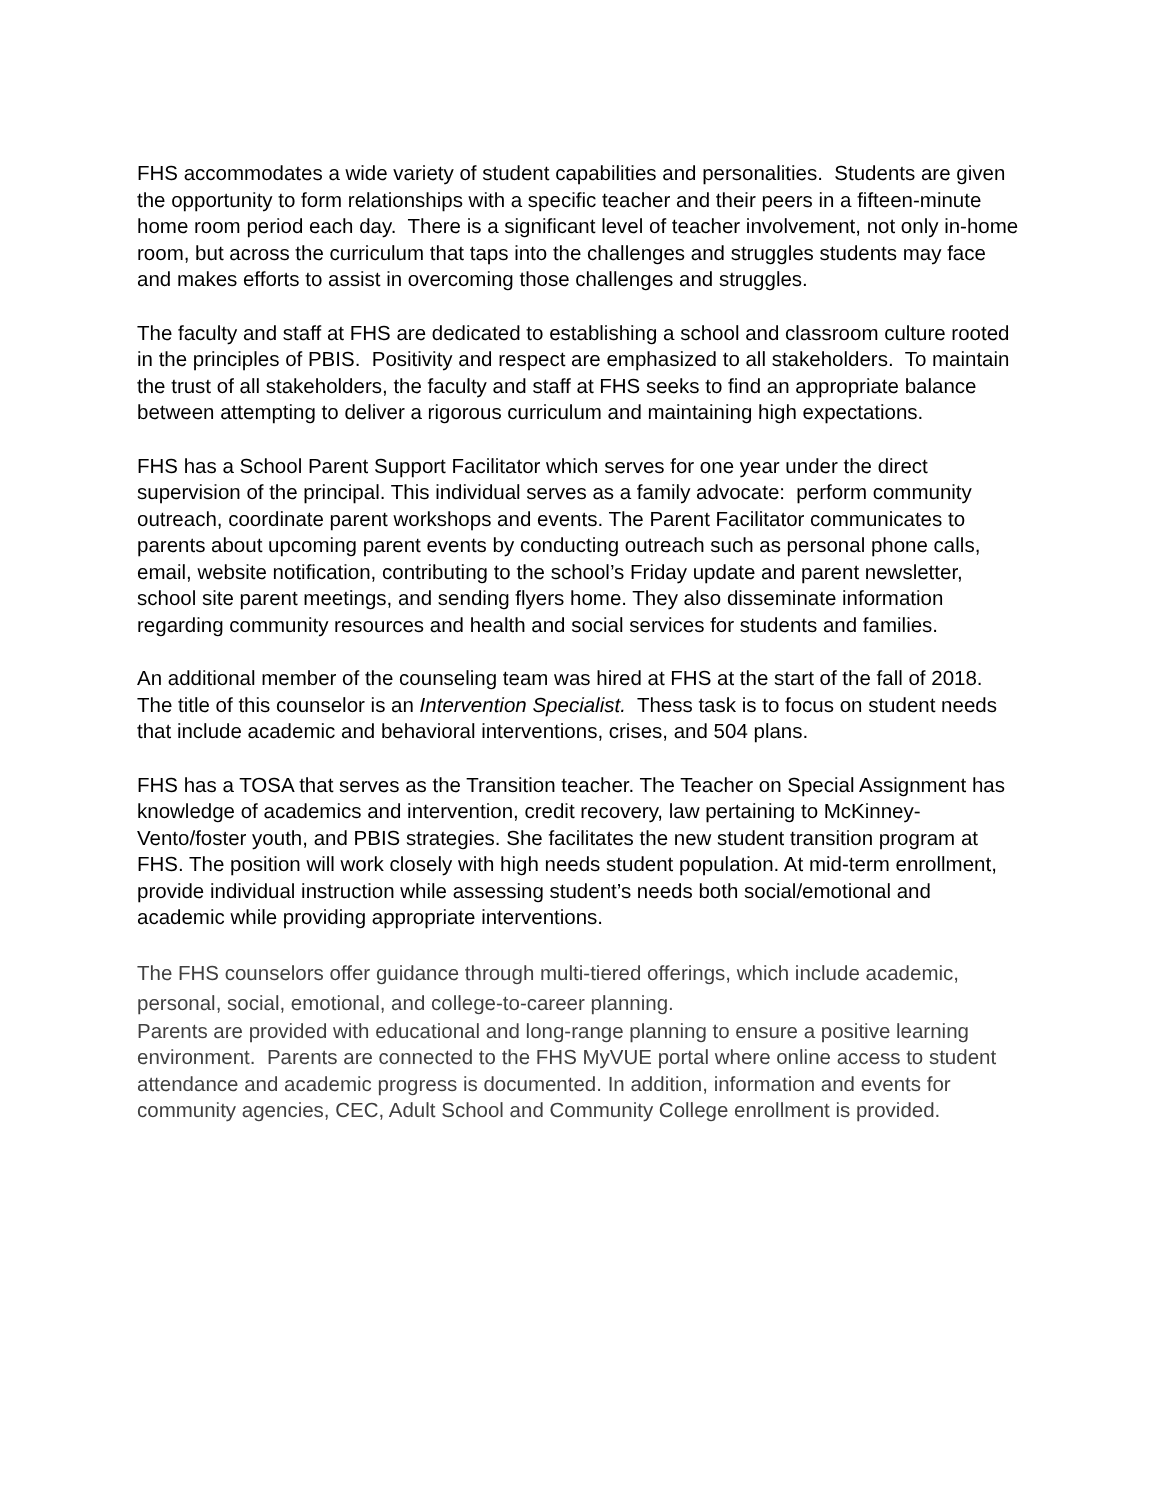FHS accommodates a wide variety of student capabilities and personalities. Students are given the opportunity to form relationships with a specific teacher and their peers in a fifteen-minute home room period each day. There is a significant level of teacher involvement, not only in-home room, but across the curriculum that taps into the challenges and struggles students may face and makes efforts to assist in overcoming those challenges and struggles.
The faculty and staff at FHS are dedicated to establishing a school and classroom culture rooted in the principles of PBIS. Positivity and respect are emphasized to all stakeholders. To maintain the trust of all stakeholders, the faculty and staff at FHS seeks to find an appropriate balance between attempting to deliver a rigorous curriculum and maintaining high expectations.
FHS has a School Parent Support Facilitator which serves for one year under the direct supervision of the principal. This individual serves as a family advocate: perform community outreach, coordinate parent workshops and events. The Parent Facilitator communicates to parents about upcoming parent events by conducting outreach such as personal phone calls, email, website notification, contributing to the school’s Friday update and parent newsletter, school site parent meetings, and sending flyers home. They also disseminate information regarding community resources and health and social services for students and families.
An additional member of the counseling team was hired at FHS at the start of the fall of 2018. The title of this counselor is an Intervention Specialist. Thess task is to focus on student needs that include academic and behavioral interventions, crises, and 504 plans.
FHS has a TOSA that serves as the Transition teacher. The Teacher on Special Assignment has knowledge of academics and intervention, credit recovery, law pertaining to McKinney-Vento/foster youth, and PBIS strategies. She facilitates the new student transition program at FHS. The position will work closely with high needs student population. At mid-term enrollment, provide individual instruction while assessing student’s needs both social/emotional and academic while providing appropriate interventions.
The FHS counselors offer guidance through multi-tiered offerings, which include academic, personal, social, emotional, and college-to-career planning.
Parents are provided with educational and long-range planning to ensure a positive learning environment. Parents are connected to the FHS MyVUE portal where online access to student attendance and academic progress is documented. In addition, information and events for community agencies, CEC, Adult School and Community College enrollment is provided.